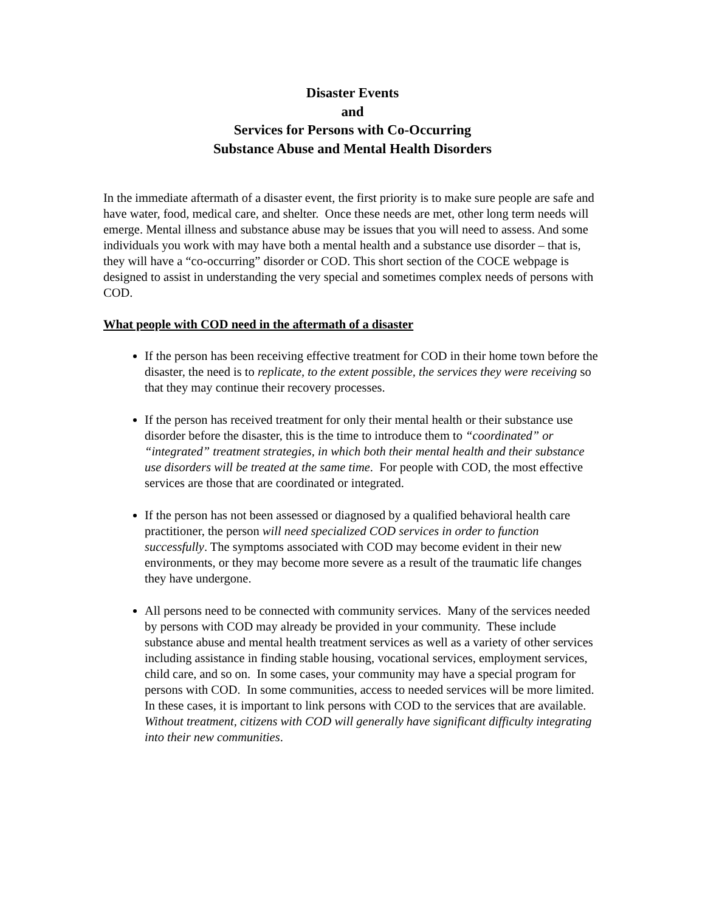Disaster Events
and
Services for Persons with Co-Occurring
Substance Abuse and Mental Health Disorders
In the immediate aftermath of a disaster event, the first priority is to make sure people are safe and have water, food, medical care, and shelter. Once these needs are met, other long term needs will emerge. Mental illness and substance abuse may be issues that you will need to assess. And some individuals you work with may have both a mental health and a substance use disorder – that is, they will have a “co-occurring” disorder or COD. This short section of the COCE webpage is designed to assist in understanding the very special and sometimes complex needs of persons with COD.
What people with COD need in the aftermath of a disaster
If the person has been receiving effective treatment for COD in their home town before the disaster, the need is to replicate, to the extent possible, the services they were receiving so that they may continue their recovery processes.
If the person has received treatment for only their mental health or their substance use disorder before the disaster, this is the time to introduce them to “coordinated” or “integrated” treatment strategies, in which both their mental health and their substance use disorders will be treated at the same time. For people with COD, the most effective services are those that are coordinated or integrated.
If the person has not been assessed or diagnosed by a qualified behavioral health care practitioner, the person will need specialized COD services in order to function successfully. The symptoms associated with COD may become evident in their new environments, or they may become more severe as a result of the traumatic life changes they have undergone.
All persons need to be connected with community services. Many of the services needed by persons with COD may already be provided in your community. These include substance abuse and mental health treatment services as well as a variety of other services including assistance in finding stable housing, vocational services, employment services, child care, and so on. In some cases, your community may have a special program for persons with COD. In some communities, access to needed services will be more limited. In these cases, it is important to link persons with COD to the services that are available. Without treatment, citizens with COD will generally have significant difficulty integrating into their new communities.